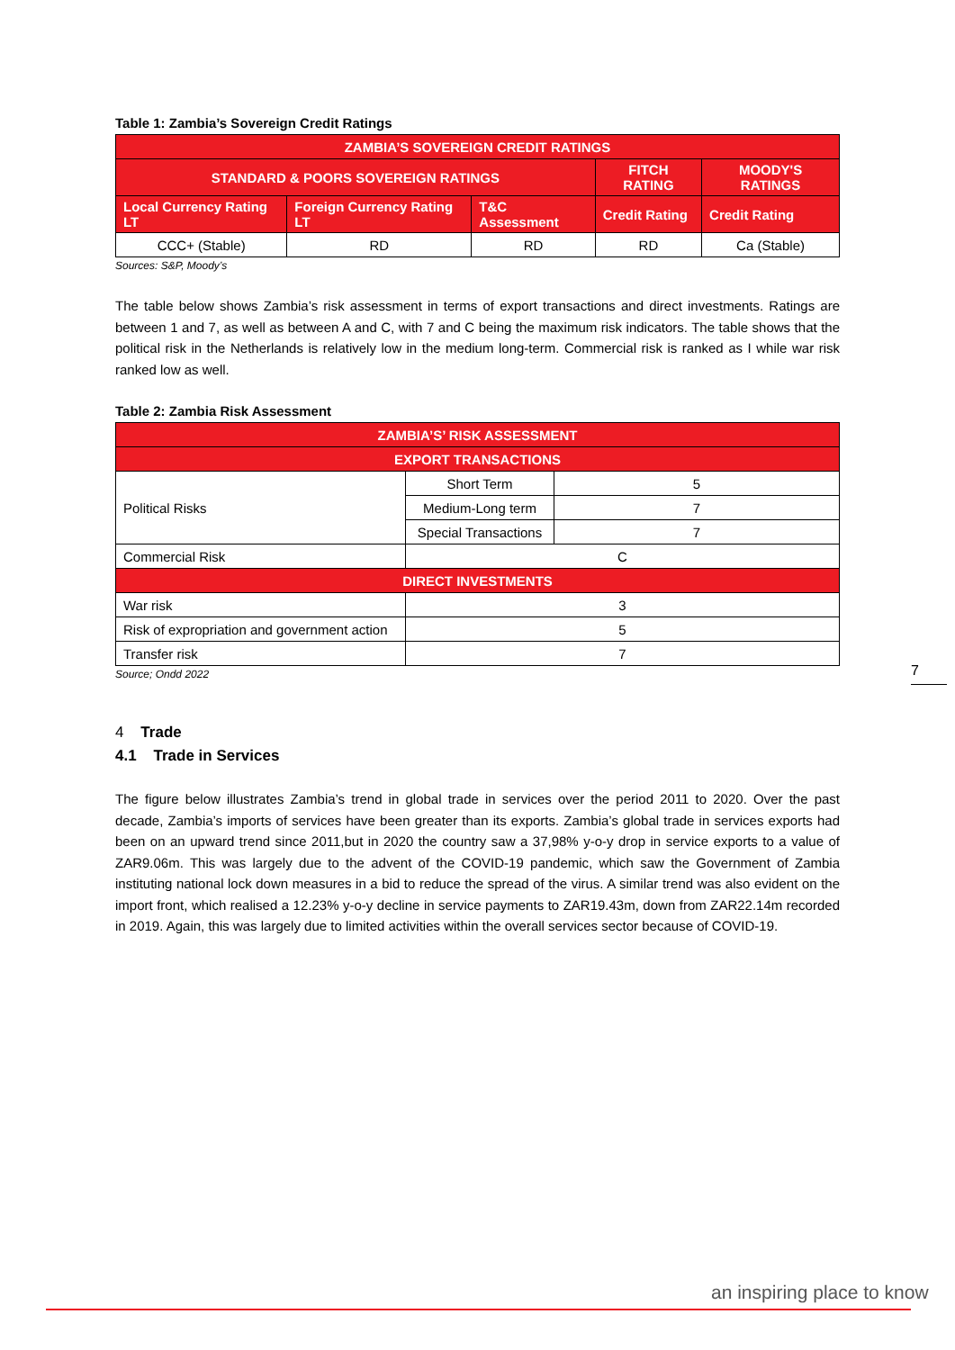Table 1: Zambia’s Sovereign Credit Ratings
| ZAMBIA’S SOVEREIGN CREDIT RATINGS | | | | |
| --- | --- | --- | --- | --- |
| STANDARD & POORS SOVEREIGN RATINGS | | | FITCH RATING | MOODY'S RATINGS |
| Local Currency Rating LT | Foreign Currency Rating LT | T&C Assessment | Credit Rating | Credit Rating |
| CCC+ (Stable) | RD | RD | RD | Ca (Stable) |
Sources: S&P, Moody’s
The table below shows Zambia’s risk assessment in terms of export transactions and direct investments. Ratings are between 1 and 7, as well as between A and C, with 7 and C being the maximum risk indicators. The table shows that the political risk in the Netherlands is relatively low in the medium long-term. Commercial risk is ranked as I while war risk ranked low as well.
Table 2: Zambia Risk Assessment
| ZAMBIA’S’ RISK ASSESSMENT | | |
| --- | --- | --- |
| EXPORT TRANSACTIONS | | |
| Political Risks | Short Term | 5 |
| | Medium-Long term | 7 |
| | Special Transactions | 7 |
| Commercial Risk | C | |
| DIRECT INVESTMENTS | | |
| War risk | 3 | |
| Risk of expropriation and government action | 5 | |
| Transfer risk | 7 | |
Source; Ondd 2022
4 Trade
4.1 Trade in Services
The figure below illustrates Zambia’s trend in global trade in services over the period 2011 to 2020. Over the past decade, Zambia’s imports of services have been greater than its exports. Zambia’s global trade in services exports had been on an upward trend since 2011,but in 2020 the country saw a 37,98% y-o-y drop in service exports to a value of ZAR9.06m. This was largely due to the advent of the COVID-19 pandemic, which saw the Government of Zambia instituting national lock down measures in a bid to reduce the spread of the virus. A similar trend was also evident on the import front, which realised a 12.23% y-o-y decline in service payments to ZAR19.43m, down from ZAR22.14m recorded in 2019. Again, this was largely due to limited activities within the overall services sector because of COVID-19.
7
an inspiring place to know